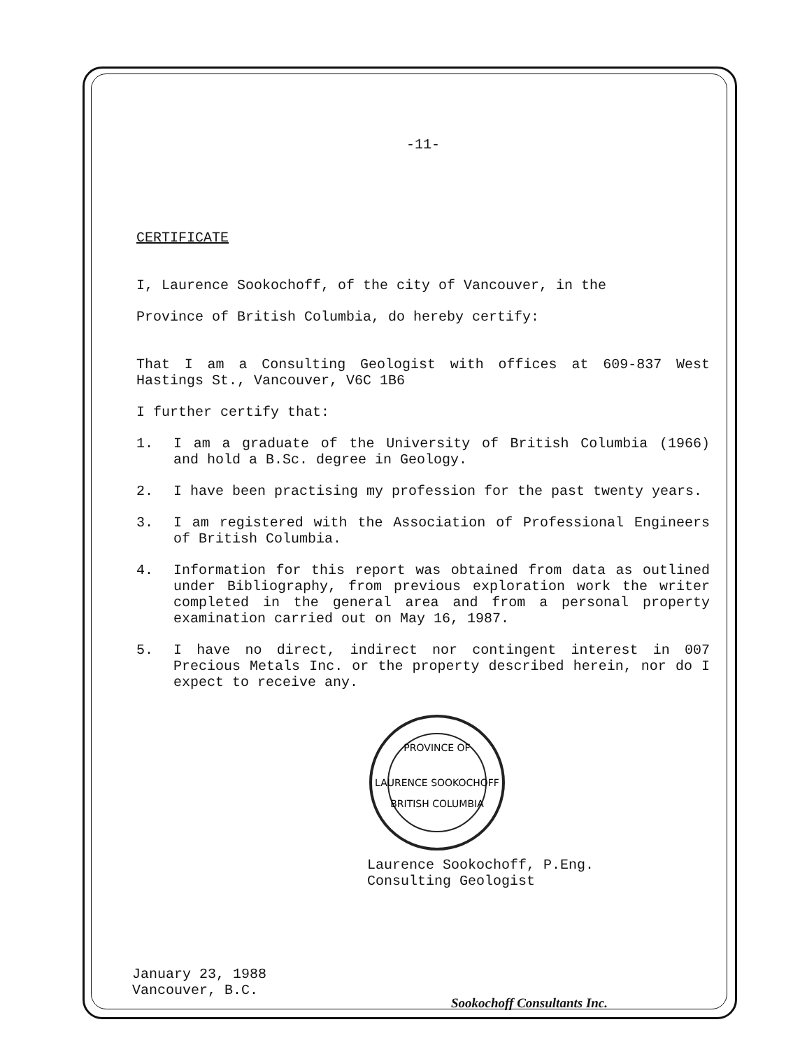-11-
CERTIFICATE
I, Laurence Sookochoff, of the city of Vancouver, in the
Province of British Columbia, do hereby certify:
That I am a Consulting Geologist with offices at 609-837 West Hastings St., Vancouver, V6C 1B6
I further certify that:
1. I am a graduate of the University of British Columbia (1966) and hold a B.Sc. degree in Geology.
2. I have been practising my profession for the past twenty years.
3. I am registered with the Association of Professional Engineers of British Columbia.
4. Information for this report was obtained from data as outlined under Bibliography, from previous exploration work the writer completed in the general area and from a personal property examination carried out on May 16, 1987.
5. I have no direct, indirect nor contingent interest in 007 Precious Metals Inc. or the property described herein, nor do I expect to receive any.
PROVINCE OF
LAURENCE SOOKOCHOFF
BRITISH COLUMBIA
Laurence Sookochoff, P.Eng.
Consulting Geologist
January 23, 1988
Vancouver, B.C.
Sookochoff Consultants Inc.